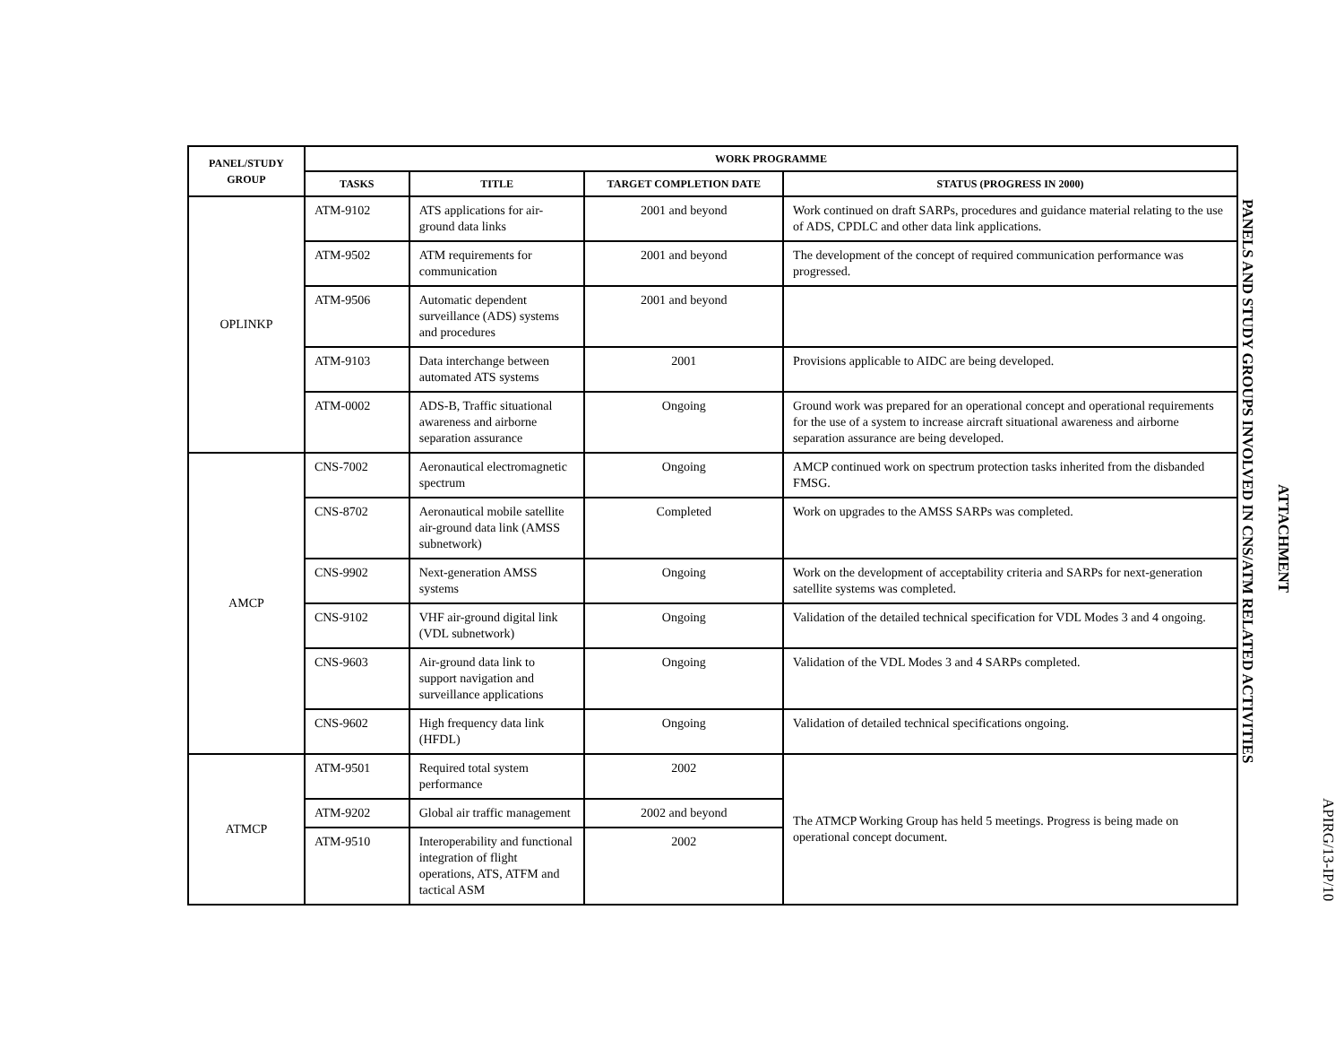APIRG/13-IP/10
ATTACHMENT
PANELS AND STUDY GROUPS INVOLVED IN CNS/ATM RELATED ACTIVITIES
| PANEL/STUDY GROUP | WORK PROGRAMME | | | |
| --- | --- | --- | --- | --- |
| | TASKS | TITLE | TARGET COMPLETION DATE | STATUS (PROGRESS IN 2000) |
| OPLINKP | ATM-9102 | ATS applications for air-ground data links | 2001 and beyond | Work continued on draft SARPs, procedures and guidance material relating to the use of ADS, CPDLC and other data link applications. |
| | ATM-9502 | ATM requirements for communication | 2001 and beyond | The development of the concept of required communication performance was progressed. |
| | ATM-9506 | Automatic dependent surveillance (ADS) systems and procedures | 2001 and beyond | |
| | ATM-9103 | Data interchange between automated ATS systems | 2001 | Provisions applicable to AIDC are being developed. |
| | ATM-0002 | ADS-B, Traffic situational awareness and airborne separation assurance | Ongoing | Ground work was prepared for an operational concept and operational requirements for the use of a system to increase aircraft situational awareness and airborne separation assurance are being developed. |
| AMCP | CNS-7002 | Aeronautical electromagnetic spectrum | Ongoing | AMCP continued work on spectrum protection tasks inherited from the disbanded FMSG. |
| | CNS-8702 | Aeronautical mobile satellite air-ground data link (AMSS subnetwork) | Completed | Work on upgrades to the AMSS SARPs was completed. |
| | CNS-9902 | Next-generation AMSS systems | Ongoing | Work on the development of acceptability criteria and SARPs for next-generation satellite systems was completed. |
| | CNS-9102 | VHF air-ground digital link (VDL subnetwork) | Ongoing | Validation of the detailed technical specification for VDL Modes 3 and 4 ongoing. |
| | CNS-9603 | Air-ground data link to support navigation and surveillance applications | Ongoing | Validation of the VDL Modes 3 and 4 SARPs completed. |
| | CNS-9602 | High frequency data link (HFDL) | Ongoing | Validation of detailed technical specifications ongoing. |
| ATMCP | ATM-9501 | Required total system performance | 2002 | The ATMCP Working Group has held 5 meetings. Progress is being made on operational concept document. |
| | ATM-9202 | Global air traffic management | 2002 and beyond | |
| | ATM-9510 | Interoperability and functional integration of flight operations, ATS, ATFM and tactical ASM | 2002 | |